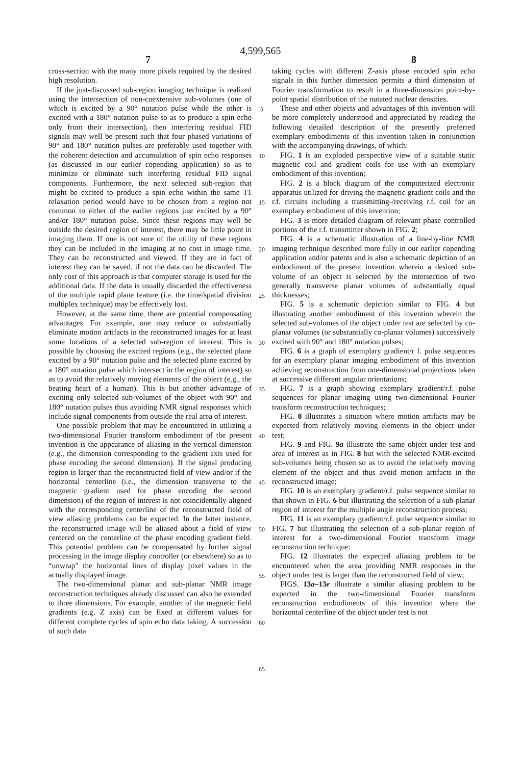4,599,565
7 8
cross-section with the many more pixels required by the desired high resolution.
If the just-discussed sub-region imaging technique is realized using the intersection of non-coextensive sub-volumes (one of which is excited by a 90° nutation pulse while the other is excited with a 180° nutation pulse so as to produce a spin echo only from their intersection), then interfering residual FID signals may well be present such that four phased variations of 90° and 180° nutation pulses are preferably used together with the coherent detection and accumulation of spin echo responses (as discussed in our earlier copending application) so as to minimize or eliminate such interfering residual FID signal components. Furthermore, the next selected sub-region that might be excited to produce a spin echo within the same T1 relaxation period would have to be chosen from a region not common to either of the earlier regions just excited by a 90° and/or 180° nutation pulse. Since these regions may well be outside the desired region of interest, there may be little point in imaging them. If one is not sure of the utility of these regions they can be included in the imaging at no cost in image time. They can be reconstructed and viewed. If they are in fact of interest they can be saved, if not the data can be discarded. The only cost of this approach is that computer storage is used for the additional data. If the data is usually discarded the effectiveness of the multiple rapid plane feature (i.e. the time/spatial division multiplex technique) may be effectively lost.
However, at the same time, there are potential compensating advantages. For example, one may reduce or substantially eliminate motion artifacts in the reconstructed images for at least some locations of a selected sub-region of interest. This is possible by choosing the excited regions (e.g., the selected plane excited by a 90° nutation pulse and the selected plane excited by a 180° nutation pulse which intersect in the region of interest) so as to avoid the relatively moving elements of the object (e.g., the beating heart of a human). This is but another advantage of exciting only selected sub-volumes of the object with 90° and 180° nutation pulses thus avoiding NMR signal responses which include signal components from outside the real area of interest.
One possible problem that may be encountered in utilizing a two-dimensional Fourier transform embodiment of the present invention is the appearance of aliasing in the vertical dimension (e.g., the dimension corresponding to the gradient axis used for phase encoding the second dimension). If the signal producing region is larger than the reconstructed field of view and/or if the horizontal centerline (i.e., the dimension transverse to the magnetic gradient used for phase encoding the second dimension) of the region of interest is not coincidentally aligned with the corresponding centerline of the reconstructed field of view aliasing problems can be expected. In the latter instance, the reconstructed image will be aliased about a field of view centered on the centerline of the phase encoding gradient field. This potential problem can be compensated by further signal processing in the image display controller (or elsewhere) so as to “unwrap” the horizontal lines of display pixel values in the actually displayed image.
The two-dimensional planar and sub-planar NMR image reconstruction techniques already discussed can also be extended to three dimensions. For example, another of the magnetic field gradients (e.g. Z axis) can be fixed at different values for different complete cycles of spin echo data taking. A succession of such data
5
10
15
20
25
30
35
40
45
50
55
60
65
taking cycles with different Z-axis phase encoded spin echo signals in this further dimension permits a third dimension of Fourier transformation to result in a three-dimension point-by-point spatial distribution of the nutated nuclear densities.
These and other objects and advantages of this invention will be more completely understood and appreciated by reading the following detailed description of the presently preferred exemplary embodiments of this invention taken in conjunction with the accompanying drawings, of which:
FIG. 1 is an exploded perspective view of a suitable static magnetic coil and gradient coils for use with an exemplary embodiment of this invention;
FIG. 2 is a block diagram of the computerized electronic apparatus utilized for driving the magnetic gradient coils and the r.f. circuits including a transmitting-/receiving r.f. coil for an exemplary embodiment of this invention;
FIG. 3 is more detailed diagram of relevant phase controlled portions of the r.f. transmitter shown in FIG. 2;
FIG. 4 is a schematic illustration of a line-by-line NMR imaging technique described more fully in our earlier copending application and/or patents and is also a schematic depiction of an embodiment of the present invention wherein a desired sub-volume of an object is selected by the intersection of two generally transverse planar volumes of substantially equal thicknesses;
FIG. 5 is a schematic depiction similar to FIG. 4 but illustrating another embodiment of this invention wherein the selected sub-volumes of the object under test are selected by co-planar volumes (or substantially co-planar volumes) successively excited with 90° and 180° nutation pulses;
FIG. 6 is a graph of exemplary gradient/r f. pulse sequences for an exemplary planar imaging embodiment of this invention achieving reconstruction from one-dimensional projections taken at successive different angular orientations;
FIG. 7 is a graph showing exemplary gradient/r.f. pulse sequences for planar imaging using two-dimensional Fourier transform reconstruction techniques;
FIG. 8 illustrates a situation where motion artifacts may be expected from relatively moving elements in the object under test;
FIG. 9 and FIG. 9a illustrate the same object under test and area of interest as in FIG. 8 but with the selected NMR-excited sub-volumes being chosen so as to avoid the relatively moving element of the object and thus avoid motion artifacts in the reconstructed image;
FIG. 10 is an exemplary gradient/r.f. pulse sequence similar to that shown in FIG. 6 but illustrating the selection of a sub-planar region of interest for the multiple angle reconstruction process;
FIG. 11 is an exemplary gradient/r.f. pulse sequence similar to FIG. 7 but illustrating the selection of a sub-planar region of interest for a two-dimensional Fourier transform image reconstruction technique;
FIG. 12 illustrates the expected aliasing problem to be encountered when the area providing NMR responses in the object under test is larger than the reconstructed field of view;
FIGS. 13a–13e illustrate a similar aliasing problem to be expected in the two-dimensional Fourier transform reconstruction embodiments of this invention where the horizontal centerline of the object under test is not